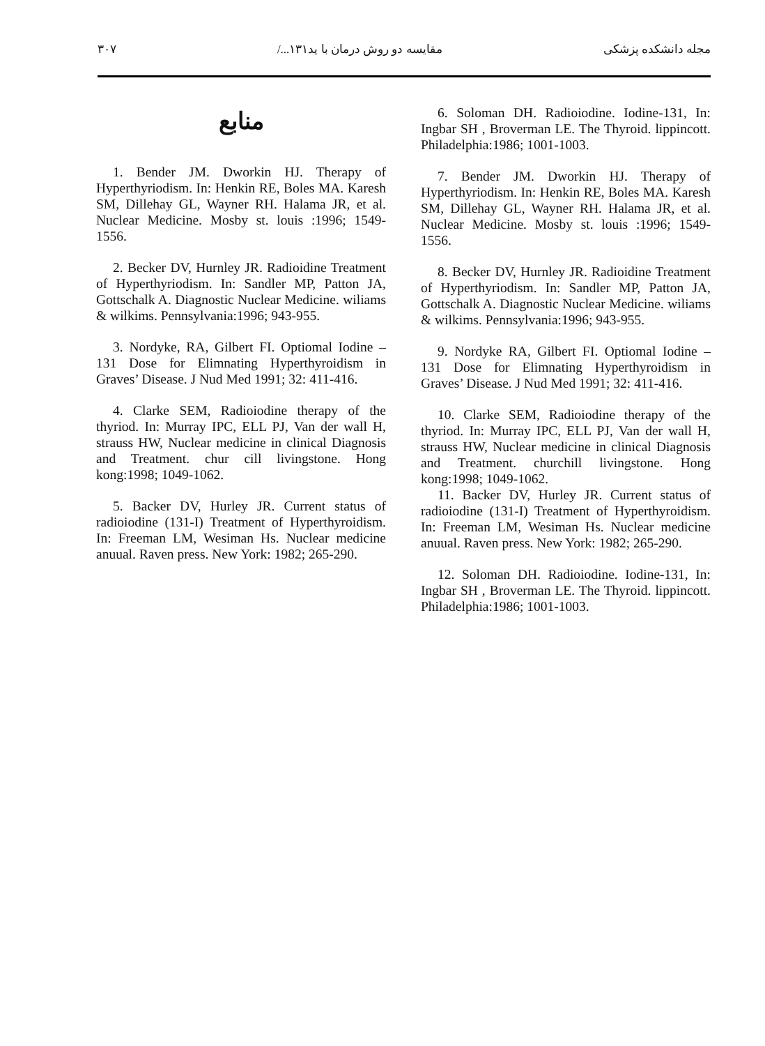مجله دانشکده پزشکی مقایسه دو روش درمان با ید۱۳۱.../ ۳۰۷
منابع
1. Bender JM. Dworkin HJ. Therapy of Hyperthyriodism. In: Henkin RE, Boles MA. Karesh SM, Dillehay GL, Wayner RH. Halama JR, et al. Nuclear Medicine. Mosby st. louis :1996; 1549-1556.
2. Becker DV, Hurnley JR. Radioidine Treatment of Hyperthyriodism. In: Sandler MP, Patton JA, Gottschalk A. Diagnostic Nuclear Medicine. wiliams & wilkims. Pennsylvania:1996; 943-955.
3. Nordyke, RA, Gilbert FI. Optiomal Iodine – 131 Dose for Elimnating Hyperthyroidism in Graves’ Disease. J Nud Med 1991; 32: 411-416.
4. Clarke SEM, Radioiodine therapy of the thyriod. In: Murray IPC, ELL PJ, Van der wall H, strauss HW, Nuclear medicine in clinical Diagnosis and Treatment. chur cill livingstone. Hong kong:1998; 1049-1062.
5. Backer DV, Hurley JR. Current status of radioiodine (131-I) Treatment of Hyperthyroidism. In: Freeman LM, Wesiman Hs. Nuclear medicine anuual. Raven press. New York: 1982; 265-290.
6. Soloman DH. Radioiodine. Iodine-131, In: Ingbar SH , Broverman LE. The Thyroid. lippincott. Philadelphia:1986; 1001-1003.
7. Bender JM. Dworkin HJ. Therapy of Hyperthyriodism. In: Henkin RE, Boles MA. Karesh SM, Dillehay GL, Wayner RH. Halama JR, et al. Nuclear Medicine. Mosby st. louis :1996; 1549-1556.
8. Becker DV, Hurnley JR. Radioidine Treatment of Hyperthyriodism. In: Sandler MP, Patton JA, Gottschalk A. Diagnostic Nuclear Medicine. wiliams & wilkims. Pennsylvania:1996; 943-955.
9. Nordyke RA, Gilbert FI. Optiomal Iodine – 131 Dose for Elimnating Hyperthyroidism in Graves’ Disease. J Nud Med 1991; 32: 411-416.
10. Clarke SEM, Radioiodine therapy of the thyriod. In: Murray IPC, ELL PJ, Van der wall H, strauss HW, Nuclear medicine in clinical Diagnosis and Treatment. churchill livingstone. Hong kong:1998; 1049-1062.
11. Backer DV, Hurley JR. Current status of radioiodine (131-I) Treatment of Hyperthyroidism. In: Freeman LM, Wesiman Hs. Nuclear medicine anuual. Raven press. New York: 1982; 265-290.
12. Soloman DH. Radioiodine. Iodine-131, In: Ingbar SH , Broverman LE. The Thyroid. lippincott. Philadelphia:1986; 1001-1003.